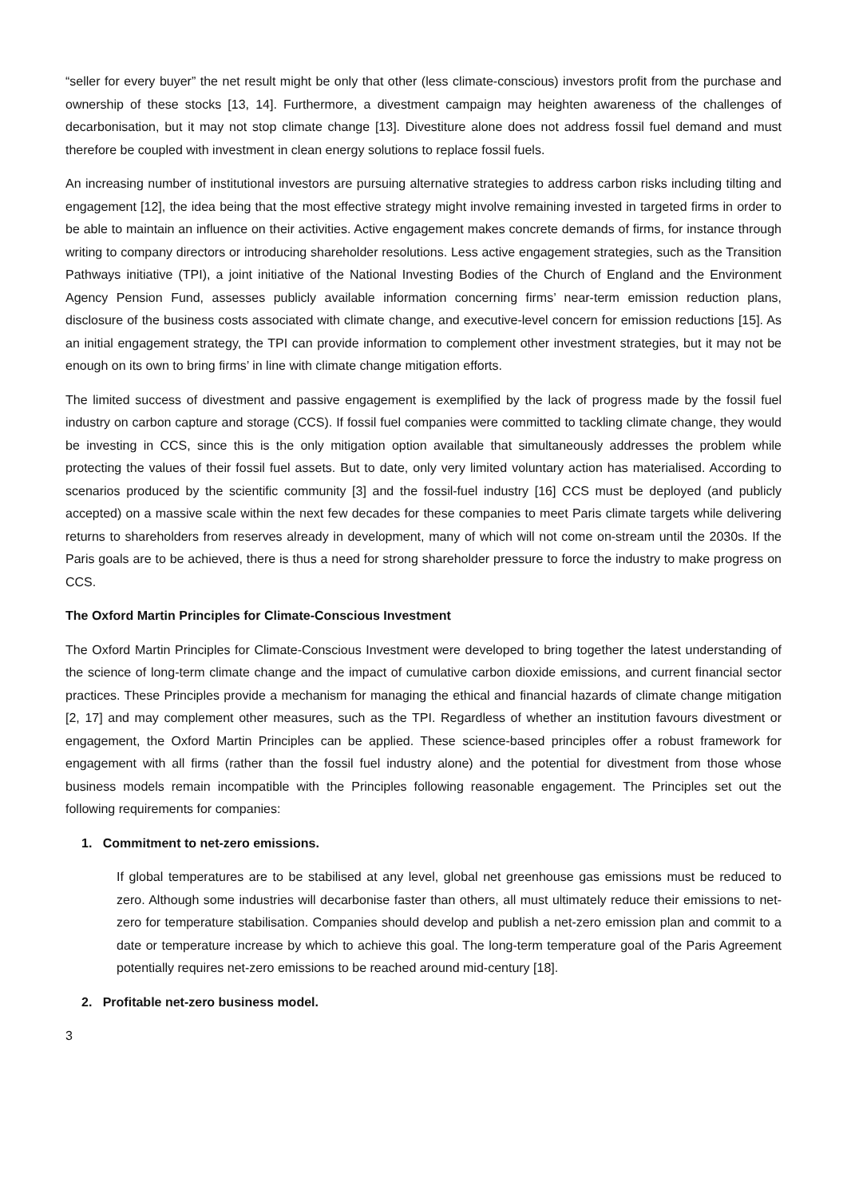“seller for every buyer” the net result might be only that other (less climate-conscious) investors profit from the purchase and ownership of these stocks [13, 14]. Furthermore, a divestment campaign may heighten awareness of the challenges of decarbonisation, but it may not stop climate change [13]. Divestiture alone does not address fossil fuel demand and must therefore be coupled with investment in clean energy solutions to replace fossil fuels.
An increasing number of institutional investors are pursuing alternative strategies to address carbon risks including tilting and engagement [12], the idea being that the most effective strategy might involve remaining invested in targeted firms in order to be able to maintain an influence on their activities. Active engagement makes concrete demands of firms, for instance through writing to company directors or introducing shareholder resolutions. Less active engagement strategies, such as the Transition Pathways initiative (TPI), a joint initiative of the National Investing Bodies of the Church of England and the Environment Agency Pension Fund, assesses publicly available information concerning firms’ near-term emission reduction plans, disclosure of the business costs associated with climate change, and executive-level concern for emission reductions [15]. As an initial engagement strategy, the TPI can provide information to complement other investment strategies, but it may not be enough on its own to bring firms’ in line with climate change mitigation efforts.
The limited success of divestment and passive engagement is exemplified by the lack of progress made by the fossil fuel industry on carbon capture and storage (CCS). If fossil fuel companies were committed to tackling climate change, they would be investing in CCS, since this is the only mitigation option available that simultaneously addresses the problem while protecting the values of their fossil fuel assets. But to date, only very limited voluntary action has materialised. According to scenarios produced by the scientific community [3] and the fossil-fuel industry [16] CCS must be deployed (and publicly accepted) on a massive scale within the next few decades for these companies to meet Paris climate targets while delivering returns to shareholders from reserves already in development, many of which will not come on-stream until the 2030s. If the Paris goals are to be achieved, there is thus a need for strong shareholder pressure to force the industry to make progress on CCS.
The Oxford Martin Principles for Climate-Conscious Investment
The Oxford Martin Principles for Climate-Conscious Investment were developed to bring together the latest understanding of the science of long-term climate change and the impact of cumulative carbon dioxide emissions, and current financial sector practices. These Principles provide a mechanism for managing the ethical and financial hazards of climate change mitigation [2, 17] and may complement other measures, such as the TPI. Regardless of whether an institution favours divestment or engagement, the Oxford Martin Principles can be applied. These science-based principles offer a robust framework for engagement with all firms (rather than the fossil fuel industry alone) and the potential for divestment from those whose business models remain incompatible with the Principles following reasonable engagement. The Principles set out the following requirements for companies:
1. Commitment to net-zero emissions.
If global temperatures are to be stabilised at any level, global net greenhouse gas emissions must be reduced to zero. Although some industries will decarbonise faster than others, all must ultimately reduce their emissions to net-zero for temperature stabilisation. Companies should develop and publish a net-zero emission plan and commit to a date or temperature increase by which to achieve this goal. The long-term temperature goal of the Paris Agreement potentially requires net-zero emissions to be reached around mid-century [18].
2. Profitable net-zero business model.
3